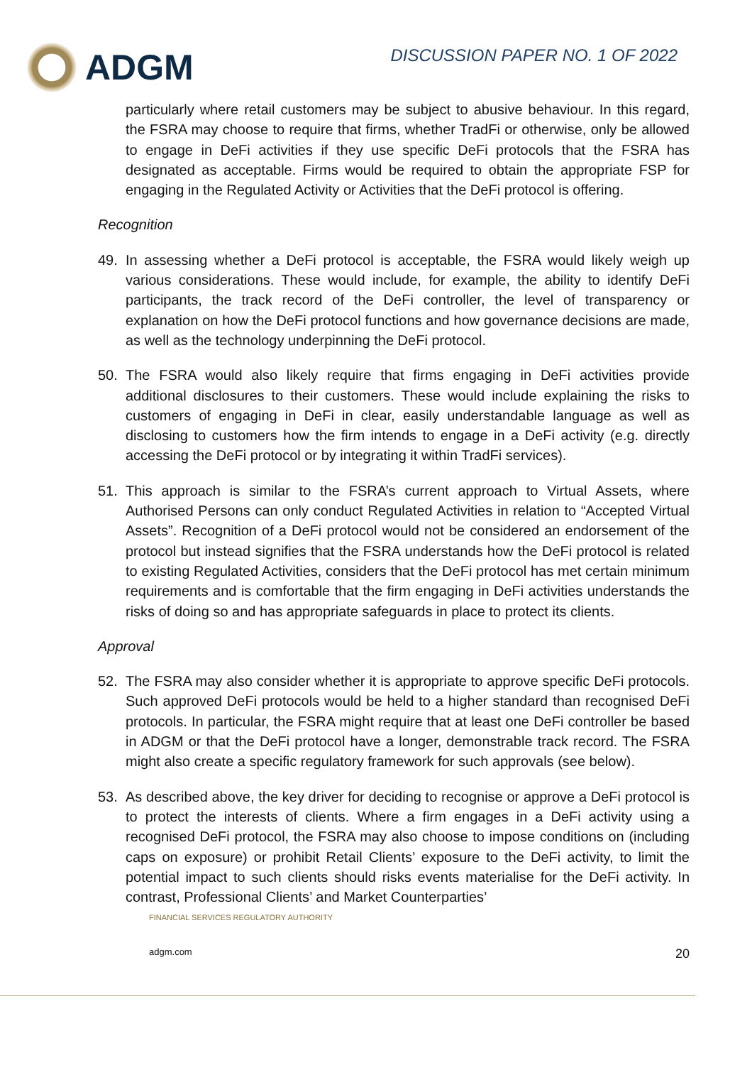ADGM
DISCUSSION PAPER NO. 1 OF 2022
particularly where retail customers may be subject to abusive behaviour. In this regard, the FSRA may choose to require that firms, whether TradFi or otherwise, only be allowed to engage in DeFi activities if they use specific DeFi protocols that the FSRA has designated as acceptable. Firms would be required to obtain the appropriate FSP for engaging in the Regulated Activity or Activities that the DeFi protocol is offering.
Recognition
49. In assessing whether a DeFi protocol is acceptable, the FSRA would likely weigh up various considerations. These would include, for example, the ability to identify DeFi participants, the track record of the DeFi controller, the level of transparency or explanation on how the DeFi protocol functions and how governance decisions are made, as well as the technology underpinning the DeFi protocol.
50. The FSRA would also likely require that firms engaging in DeFi activities provide additional disclosures to their customers. These would include explaining the risks to customers of engaging in DeFi in clear, easily understandable language as well as disclosing to customers how the firm intends to engage in a DeFi activity (e.g. directly accessing the DeFi protocol or by integrating it within TradFi services).
51. This approach is similar to the FSRA’s current approach to Virtual Assets, where Authorised Persons can only conduct Regulated Activities in relation to “Accepted Virtual Assets”. Recognition of a DeFi protocol would not be considered an endorsement of the protocol but instead signifies that the FSRA understands how the DeFi protocol is related to existing Regulated Activities, considers that the DeFi protocol has met certain minimum requirements and is comfortable that the firm engaging in DeFi activities understands the risks of doing so and has appropriate safeguards in place to protect its clients.
Approval
52. The FSRA may also consider whether it is appropriate to approve specific DeFi protocols. Such approved DeFi protocols would be held to a higher standard than recognised DeFi protocols. In particular, the FSRA might require that at least one DeFi controller be based in ADGM or that the DeFi protocol have a longer, demonstrable track record. The FSRA might also create a specific regulatory framework for such approvals (see below).
53. As described above, the key driver for deciding to recognise or approve a DeFi protocol is to protect the interests of clients. Where a firm engages in a DeFi activity using a recognised DeFi protocol, the FSRA may also choose to impose conditions on (including caps on exposure) or prohibit Retail Clients’ exposure to the DeFi activity, to limit the potential impact to such clients should risks events materialise for the DeFi activity. In contrast, Professional Clients’ and Market Counterparties’
FINANCIAL SERVICES REGULATORY AUTHORITY
adgm.com 20